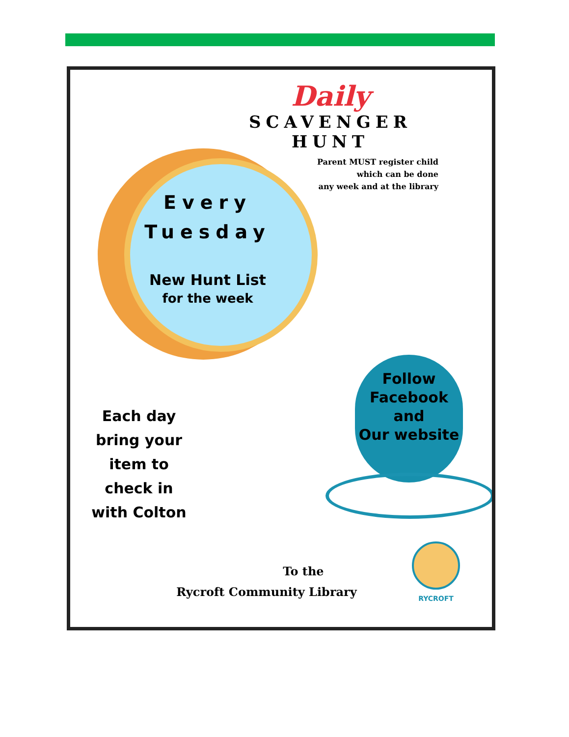Daily
SCAVENGER
HUNT
Parent MUST register child
which can be done
any week and at the library
Every
Tuesday
New Hunt List
for the week
Follow
Facebook
and
Our website
Each day
bring your
item to
check in
with Colton
To the
Rycroft Community Library
RYCROFT